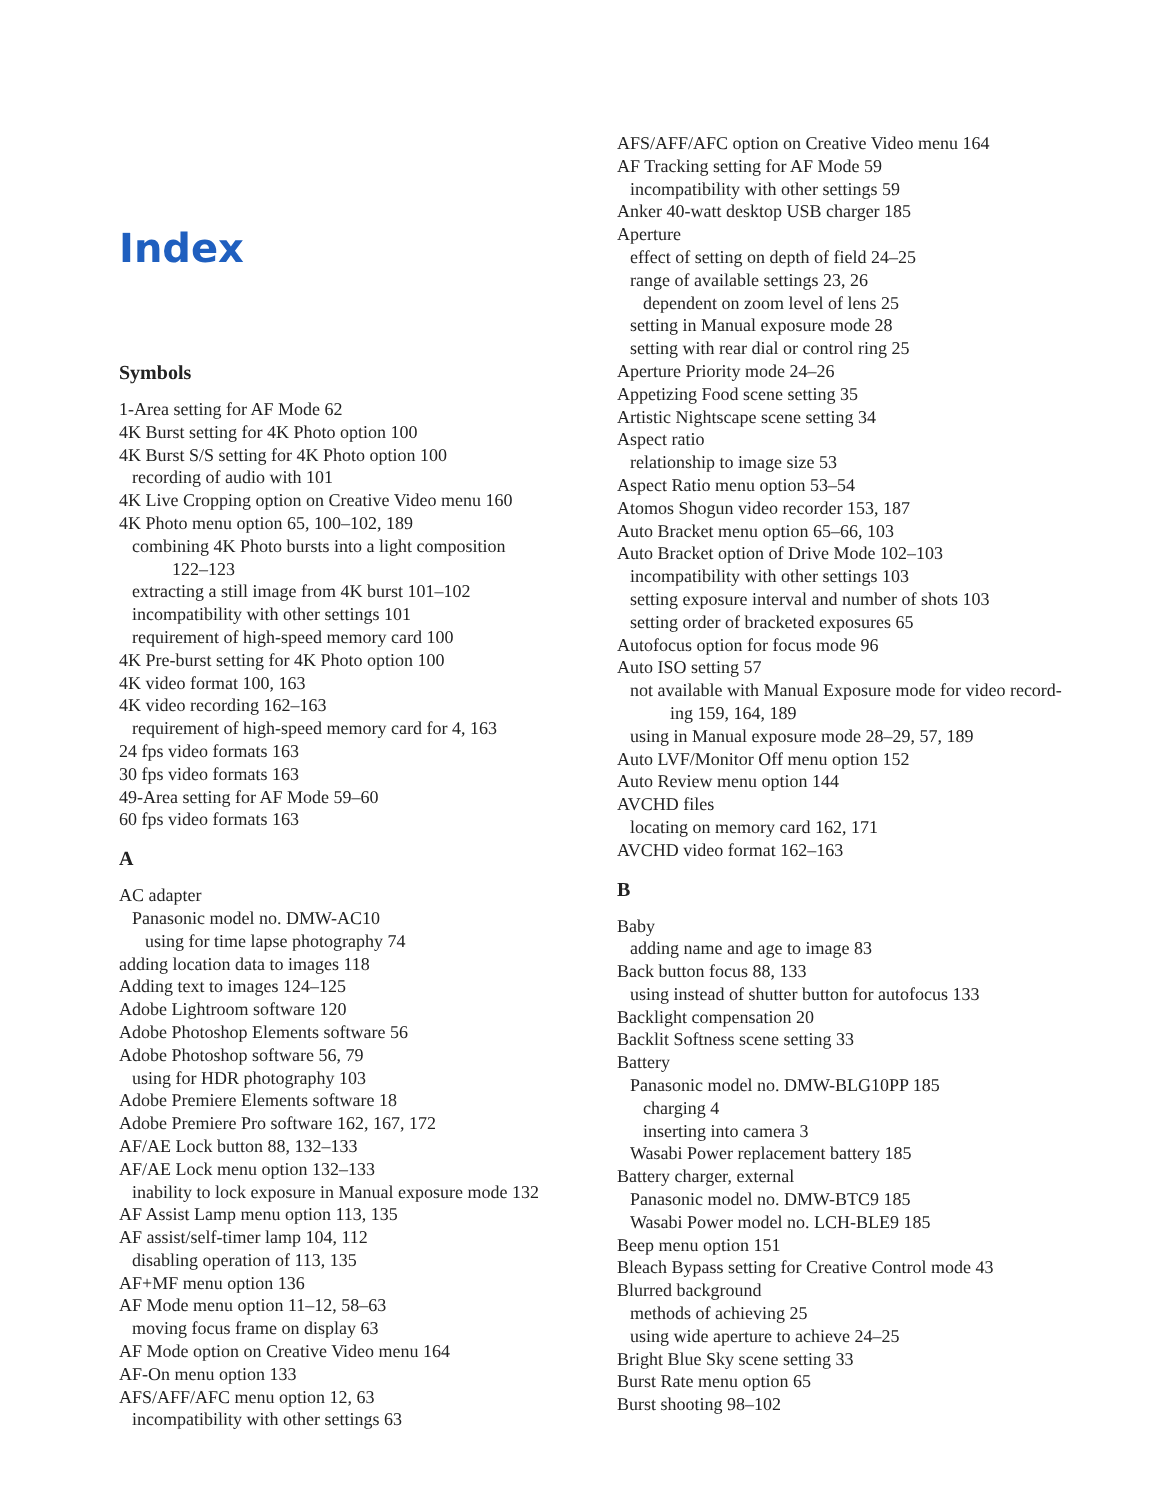Index
Symbols
1-Area setting for AF Mode 62
4K Burst setting for 4K Photo option 100
4K Burst S/S setting for 4K Photo option 100
recording of audio with 101
4K Live Cropping option on Creative Video menu 160
4K Photo menu option 65, 100–102, 189
combining 4K Photo bursts into a light composition
122–123
extracting a still image from 4K burst 101–102
incompatibility with other settings 101
requirement of high-speed memory card 100
4K Pre-burst setting for 4K Photo option 100
4K video format 100, 163
4K video recording 162–163
requirement of high-speed memory card for 4, 163
24 fps video formats 163
30 fps video formats 163
49-Area setting for AF Mode 59–60
60 fps video formats 163
A
AC adapter
Panasonic model no. DMW-AC10
using for time lapse photography 74
adding location data to images 118
Adding text to images 124–125
Adobe Lightroom software 120
Adobe Photoshop Elements software 56
Adobe Photoshop software 56, 79
using for HDR photography 103
Adobe Premiere Elements software 18
Adobe Premiere Pro software 162, 167, 172
AF/AE Lock button 88, 132–133
AF/AE Lock menu option 132–133
inability to lock exposure in Manual exposure mode 132
AF Assist Lamp menu option 113, 135
AF assist/self-timer lamp 104, 112
disabling operation of 113, 135
AF+MF menu option 136
AF Mode menu option 11–12, 58–63
moving focus frame on display 63
AF Mode option on Creative Video menu 164
AF-On menu option 133
AFS/AFF/AFC menu option 12, 63
incompatibility with other settings 63
AFS/AFF/AFC option on Creative Video menu 164
AF Tracking setting for AF Mode 59
incompatibility with other settings 59
Anker 40-watt desktop USB charger 185
Aperture
effect of setting on depth of field 24–25
range of available settings 23, 26
dependent on zoom level of lens 25
setting in Manual exposure mode 28
setting with rear dial or control ring 25
Aperture Priority mode 24–26
Appetizing Food scene setting 35
Artistic Nightscape scene setting 34
Aspect ratio
relationship to image size 53
Aspect Ratio menu option 53–54
Atomos Shogun video recorder 153, 187
Auto Bracket menu option 65–66, 103
Auto Bracket option of Drive Mode 102–103
incompatibility with other settings 103
setting exposure interval and number of shots 103
setting order of bracketed exposures 65
Autofocus option for focus mode 96
Auto ISO setting 57
not available with Manual Exposure mode for video record-
ing 159, 164, 189
using in Manual exposure mode 28–29, 57, 189
Auto LVF/Monitor Off menu option 152
Auto Review menu option 144
AVCHD files
locating on memory card 162, 171
AVCHD video format 162–163
B
Baby
adding name and age to image 83
Back button focus 88, 133
using instead of shutter button for autofocus 133
Backlight compensation 20
Backlit Softness scene setting 33
Battery
Panasonic model no. DMW-BLG10PP 185
charging 4
inserting into camera 3
Wasabi Power replacement battery 185
Battery charger, external
Panasonic model no. DMW-BTC9 185
Wasabi Power model no. LCH-BLE9 185
Beep menu option 151
Bleach Bypass setting for Creative Control mode 43
Blurred background
methods of achieving 25
using wide aperture to achieve 24–25
Bright Blue Sky scene setting 33
Burst Rate menu option 65
Burst shooting 98–102